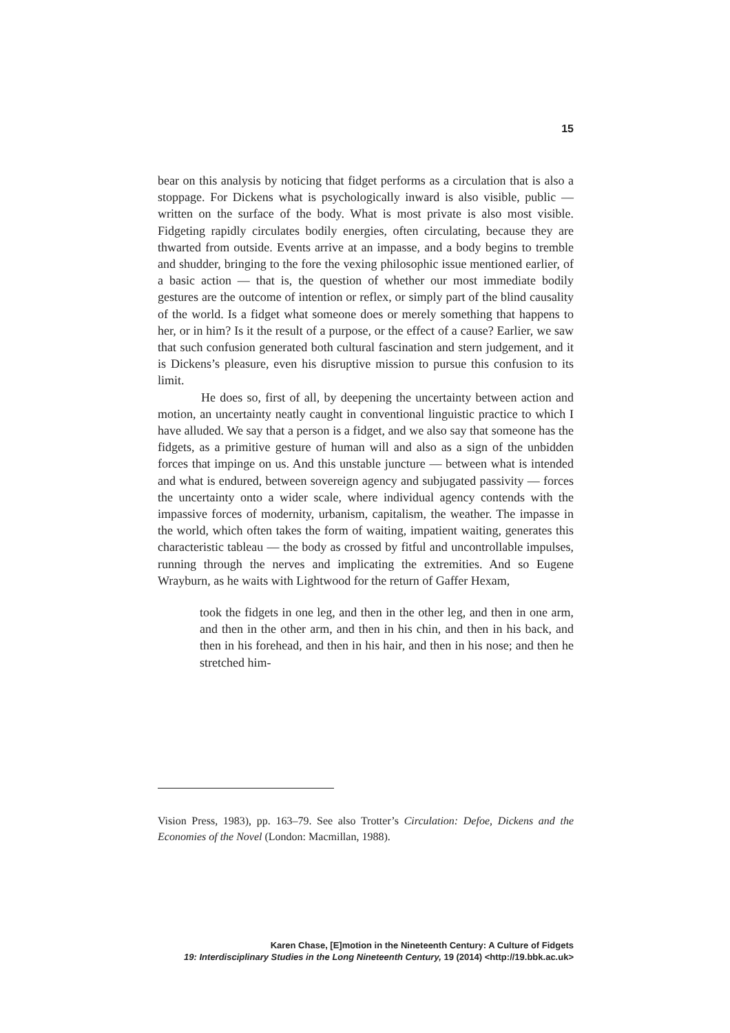15
bear on this analysis by noticing that fidget performs as a circulation that is also a stoppage. For Dickens what is psychologically inward is also visible, public — written on the surface of the body. What is most private is also most visible. Fidgeting rapidly circulates bodily energies, often circulating, because they are thwarted from outside. Events arrive at an impasse, and a body begins to tremble and shudder, bringing to the fore the vexing philosophic issue mentioned earlier, of a basic action — that is, the question of whether our most immediate bodily gestures are the outcome of intention or reflex, or simply part of the blind causality of the world. Is a fidget what someone does or merely something that happens to her, or in him? Is it the result of a purpose, or the effect of a cause? Earlier, we saw that such confusion generated both cultural fascination and stern judgement, and it is Dickens’s pleasure, even his disruptive mission to pursue this confusion to its limit.
He does so, first of all, by deepening the uncertainty between action and motion, an uncertainty neatly caught in conventional linguistic practice to which I have alluded. We say that a person is a fidget, and we also say that someone has the fidgets, as a primitive gesture of human will and also as a sign of the unbidden forces that impinge on us. And this unstable juncture — between what is intended and what is endured, between sovereign agency and subjugated passivity — forces the uncertainty onto a wider scale, where individual agency contends with the impassive forces of modernity, urbanism, capitalism, the weather. The impasse in the world, which often takes the form of waiting, impatient waiting, generates this characteristic tableau — the body as crossed by fitful and uncontrollable impulses, running through the nerves and implicating the extremities. And so Eugene Wrayburn, as he waits with Lightwood for the return of Gaffer Hexam,
took the fidgets in one leg, and then in the other leg, and then in one arm, and then in the other arm, and then in his chin, and then in his back, and then in his forehead, and then in his hair, and then in his nose; and then he stretched him-
Vision Press, 1983), pp. 163–79. See also Trotter’s Circulation: Defoe, Dickens and the Economies of the Novel (London: Macmillan, 1988).
Karen Chase, [E]motion in the Nineteenth Century: A Culture of Fidgets
19: Interdisciplinary Studies in the Long Nineteenth Century, 19 (2014) <http://19.bbk.ac.uk>